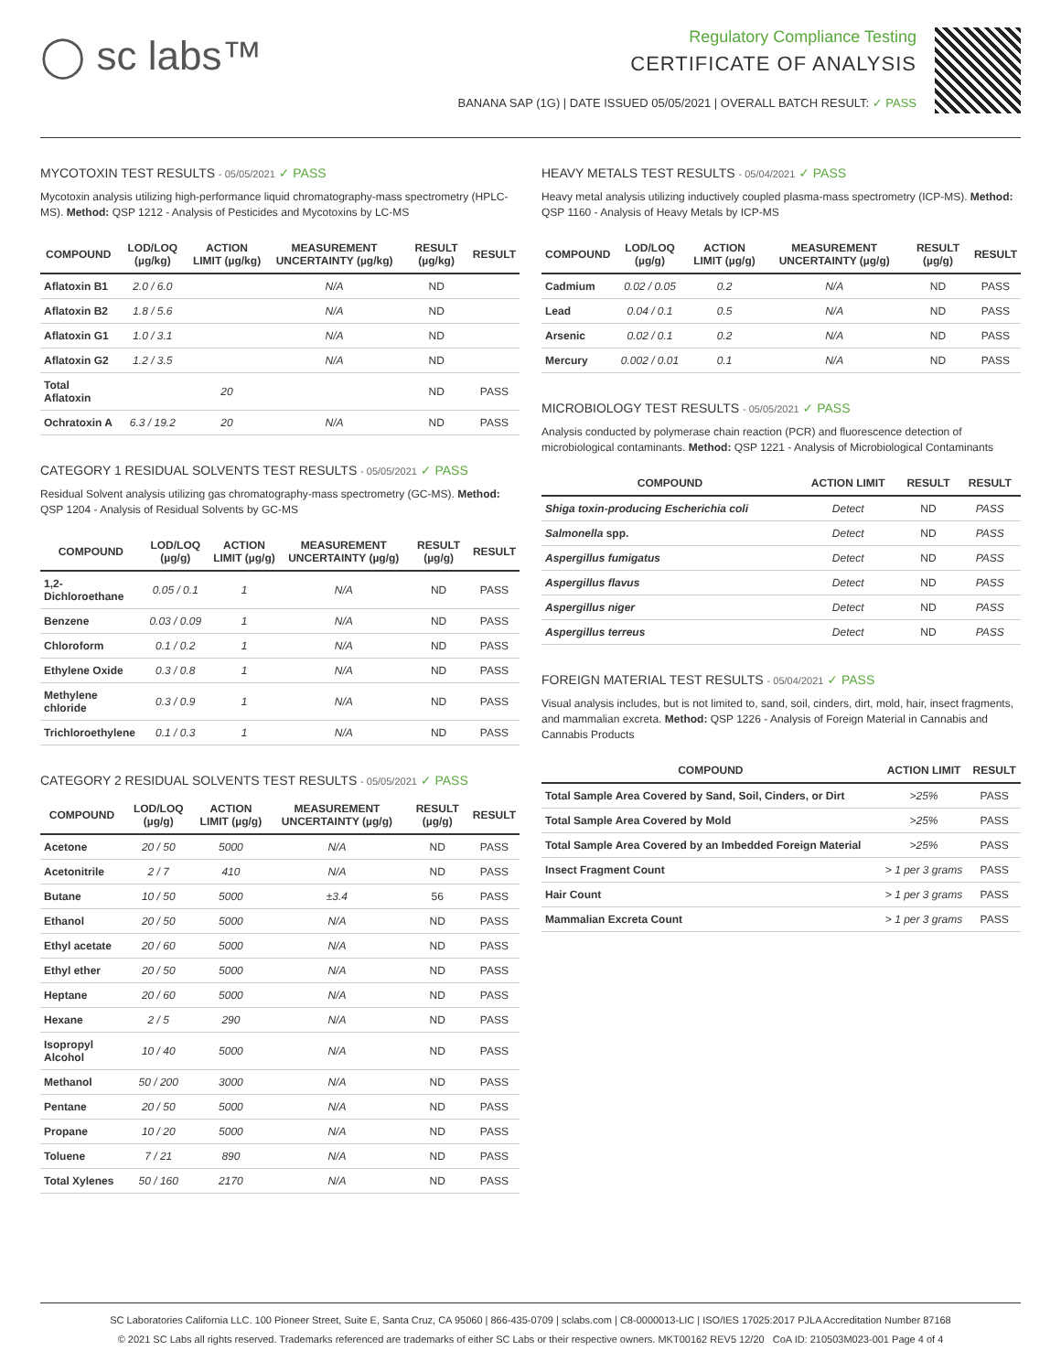◯ sc labs™
Regulatory Compliance Testing
CERTIFICATE OF ANALYSIS
BANANA SAP (1G) | DATE ISSUED 05/05/2021 | OVERALL BATCH RESULT: ✓ PASS
MYCOTOXIN TEST RESULTS - 05/05/2021 ✓ PASS
Mycotoxin analysis utilizing high-performance liquid chromatography-mass spectrometry (HPLC-MS). Method: QSP 1212 - Analysis of Pesticides and Mycotoxins by LC-MS
| COMPOUND | LOD/LOQ (µg/kg) | ACTION LIMIT (µg/kg) | MEASUREMENT UNCERTAINTY (µg/kg) | RESULT (µg/kg) | RESULT |
| --- | --- | --- | --- | --- | --- |
| Aflatoxin B1 | 2.0 / 6.0 | | N/A | ND | |
| Aflatoxin B2 | 1.8 / 5.6 | | N/A | ND | |
| Aflatoxin G1 | 1.0 / 3.1 | | N/A | ND | |
| Aflatoxin G2 | 1.2 / 3.5 | | N/A | ND | |
| Total Aflatoxin | | 20 | | ND | PASS |
| Ochratoxin A | 6.3 / 19.2 | 20 | N/A | ND | PASS |
CATEGORY 1 RESIDUAL SOLVENTS TEST RESULTS - 05/05/2021 ✓ PASS
Residual Solvent analysis utilizing gas chromatography-mass spectrometry (GC-MS). Method: QSP 1204 - Analysis of Residual Solvents by GC-MS
| COMPOUND | LOD/LOQ (µg/g) | ACTION LIMIT (µg/g) | MEASUREMENT UNCERTAINTY (µg/g) | RESULT (µg/g) | RESULT |
| --- | --- | --- | --- | --- | --- |
| 1,2-Dichloroethane | 0.05 / 0.1 | 1 | N/A | ND | PASS |
| Benzene | 0.03 / 0.09 | 1 | N/A | ND | PASS |
| Chloroform | 0.1 / 0.2 | 1 | N/A | ND | PASS |
| Ethylene Oxide | 0.3 / 0.8 | 1 | N/A | ND | PASS |
| Methylene chloride | 0.3 / 0.9 | 1 | N/A | ND | PASS |
| Trichloroethylene | 0.1 / 0.3 | 1 | N/A | ND | PASS |
CATEGORY 2 RESIDUAL SOLVENTS TEST RESULTS - 05/05/2021 ✓ PASS
| COMPOUND | LOD/LOQ (µg/g) | ACTION LIMIT (µg/g) | MEASUREMENT UNCERTAINTY (µg/g) | RESULT (µg/g) | RESULT |
| --- | --- | --- | --- | --- | --- |
| Acetone | 20 / 50 | 5000 | N/A | ND | PASS |
| Acetonitrile | 2 / 7 | 410 | N/A | ND | PASS |
| Butane | 10 / 50 | 5000 | ±3.4 | 56 | PASS |
| Ethanol | 20 / 50 | 5000 | N/A | ND | PASS |
| Ethyl acetate | 20 / 60 | 5000 | N/A | ND | PASS |
| Ethyl ether | 20 / 50 | 5000 | N/A | ND | PASS |
| Heptane | 20 / 60 | 5000 | N/A | ND | PASS |
| Hexane | 2 / 5 | 290 | N/A | ND | PASS |
| Isopropyl Alcohol | 10 / 40 | 5000 | N/A | ND | PASS |
| Methanol | 50 / 200 | 3000 | N/A | ND | PASS |
| Pentane | 20 / 50 | 5000 | N/A | ND | PASS |
| Propane | 10 / 20 | 5000 | N/A | ND | PASS |
| Toluene | 7 / 21 | 890 | N/A | ND | PASS |
| Total Xylenes | 50 / 160 | 2170 | N/A | ND | PASS |
HEAVY METALS TEST RESULTS - 05/04/2021 ✓ PASS
Heavy metal analysis utilizing inductively coupled plasma-mass spectrometry (ICP-MS). Method: QSP 1160 - Analysis of Heavy Metals by ICP-MS
| COMPOUND | LOD/LOQ (µg/g) | ACTION LIMIT (µg/g) | MEASUREMENT UNCERTAINTY (µg/g) | RESULT (µg/g) | RESULT |
| --- | --- | --- | --- | --- | --- |
| Cadmium | 0.02 / 0.05 | 0.2 | N/A | ND | PASS |
| Lead | 0.04 / 0.1 | 0.5 | N/A | ND | PASS |
| Arsenic | 0.02 / 0.1 | 0.2 | N/A | ND | PASS |
| Mercury | 0.002 / 0.01 | 0.1 | N/A | ND | PASS |
MICROBIOLOGY TEST RESULTS - 05/05/2021 ✓ PASS
Analysis conducted by polymerase chain reaction (PCR) and fluorescence detection of microbiological contaminants. Method: QSP 1221 - Analysis of Microbiological Contaminants
| COMPOUND | ACTION LIMIT | RESULT | RESULT |
| --- | --- | --- | --- |
| Shiga toxin-producing Escherichia coli | Detect | ND | PASS |
| Salmonella spp. | Detect | ND | PASS |
| Aspergillus fumigatus | Detect | ND | PASS |
| Aspergillus flavus | Detect | ND | PASS |
| Aspergillus niger | Detect | ND | PASS |
| Aspergillus terreus | Detect | ND | PASS |
FOREIGN MATERIAL TEST RESULTS - 05/04/2021 ✓ PASS
Visual analysis includes, but is not limited to, sand, soil, cinders, dirt, mold, hair, insect fragments, and mammalian excreta. Method: QSP 1226 - Analysis of Foreign Material in Cannabis and Cannabis Products
| COMPOUND | ACTION LIMIT | RESULT |
| --- | --- | --- |
| Total Sample Area Covered by Sand, Soil, Cinders, or Dirt | >25% | PASS |
| Total Sample Area Covered by Mold | >25% | PASS |
| Total Sample Area Covered by an Imbedded Foreign Material | >25% | PASS |
| Insect Fragment Count | > 1 per 3 grams | PASS |
| Hair Count | > 1 per 3 grams | PASS |
| Mammalian Excreta Count | > 1 per 3 grams | PASS |
SC Laboratories California LLC. 100 Pioneer Street, Suite E, Santa Cruz, CA 95060 | 866-435-0709 | sclabs.com | C8-0000013-LIC | ISO/IES 17025:2017 PJLA Accreditation Number 87168
© 2021 SC Labs all rights reserved. Trademarks referenced are trademarks of either SC Labs or their respective owners. MKT00162 REV5 12/20 CoA ID: 210503M023-001 Page 4 of 4